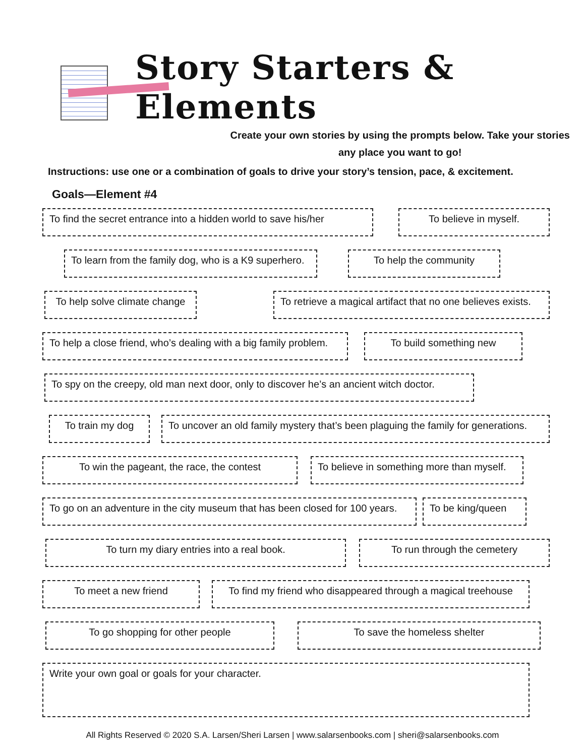Story Starters & Elements
Create your own stories by using the prompts below. Take your stories any place you want to go!
Instructions: use one or a combination of goals to drive your story’s tension, pace, & excitement.
Goals—Element #4
To find the secret entrance into a hidden world to save his/her
To believe in myself.
To learn from the family dog, who is a K9 superhero.
To help the community
To help solve climate change
To retrieve a magical artifact that no one believes exists.
To help a close friend, who’s dealing with a big family problem.
To build something new
To spy on the creepy, old man next door, only to discover he’s an ancient witch doctor.
To train my dog To uncover an old family mystery that’s been plaguing the family for generations.
To win the pageant, the race, the contest To believe in something more than myself.
To go on an adventure in the city museum that has been closed for 100 years.
To be king/queen
To turn my diary entries into a real book. To run through the cemetery
To meet a new friend To find my friend who disappeared through a magical treehouse
To go shopping for other people To save the homeless shelter
Write your own goal or goals for your character.
All Rights Reserved © 2020 S.A. Larsen/Sheri Larsen | www.salarsenbooks.com | sheri@salarsenbooks.com